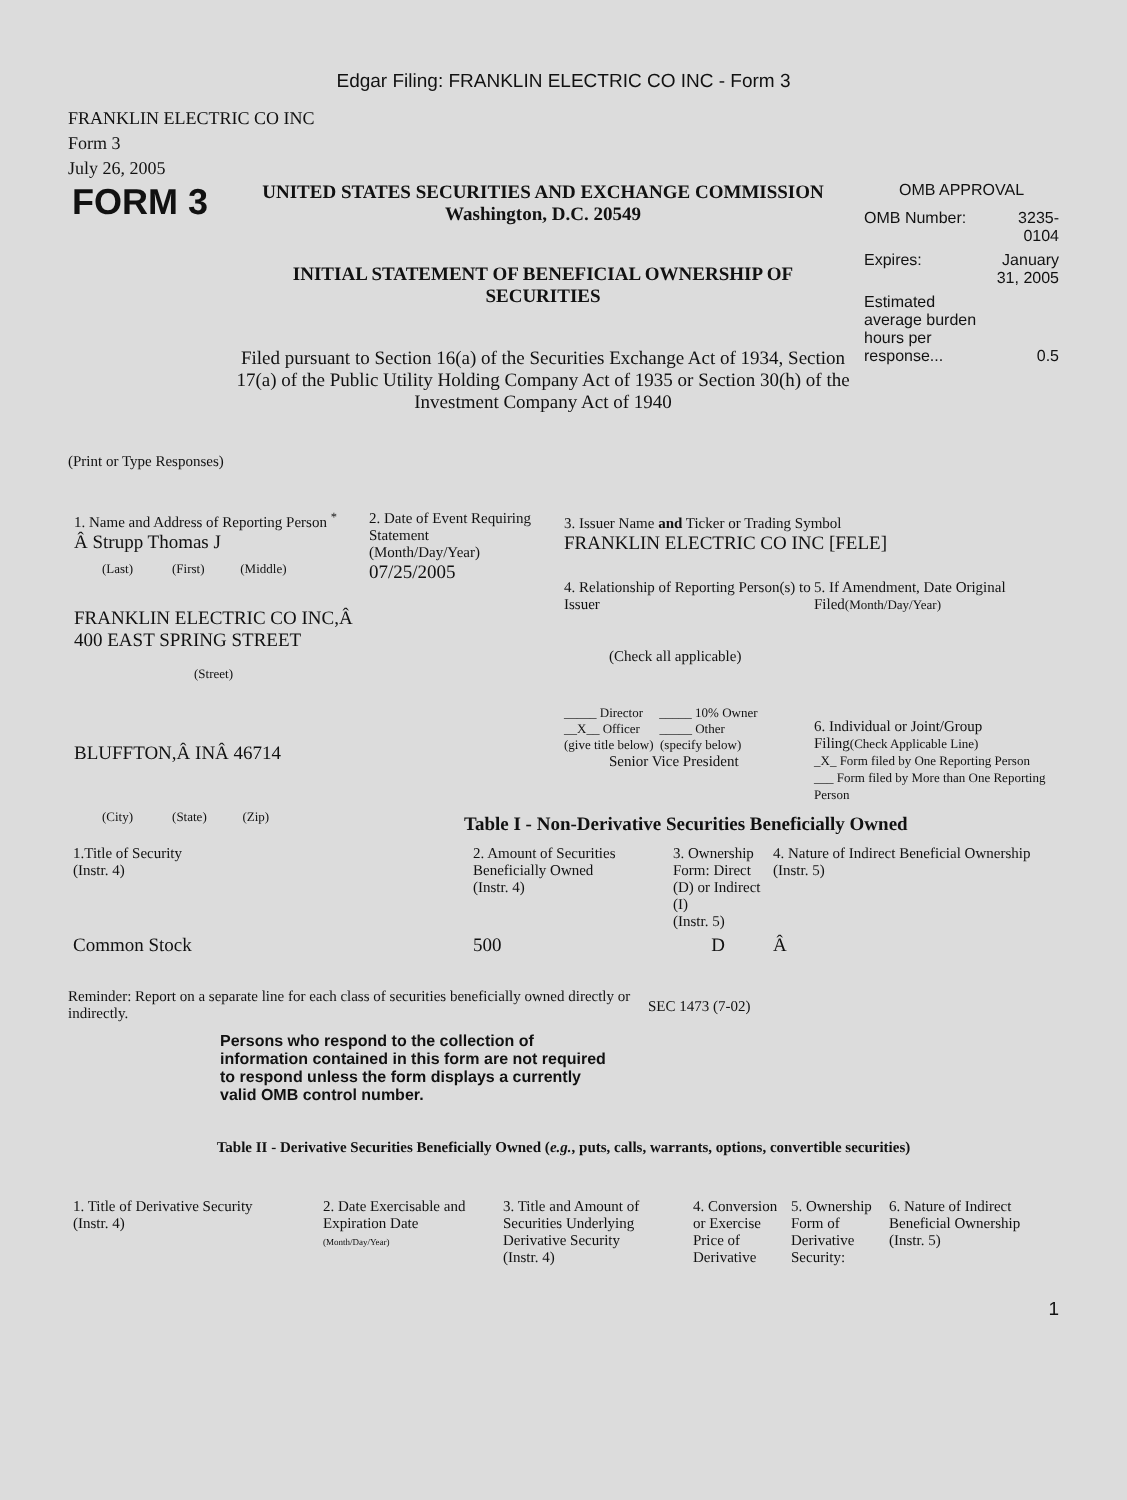Edgar Filing: FRANKLIN ELECTRIC CO INC - Form 3
FRANKLIN ELECTRIC CO INC
Form 3
July 26, 2005
FORM 3
UNITED STATES SECURITIES AND EXCHANGE COMMISSION
Washington, D.C. 20549
INITIAL STATEMENT OF BENEFICIAL OWNERSHIP OF SECURITIES
Filed pursuant to Section 16(a) of the Securities Exchange Act of 1934, Section 17(a) of the Public Utility Holding Company Act of 1935 or Section 30(h) of the Investment Company Act of 1940
OMB APPROVAL
| OMB Number: | 3235-0104 |
| Expires: | January 31, 2005 |
| Estimated average burden hours per response... | 0.5 |
(Print or Type Responses)
1. Name and Address of Reporting Person <sup>*</sup>
Â Strupp Thomas J
(Last) (First) (Middle)
FRANKLIN ELECTRIC CO INC,Â 400 EAST SPRING STREET
(Street)
BLUFFTON,Â INÂ 46714
(City) (State) (Zip)
2. Date of Event Requiring Statement
(Month/Day/Year)
07/25/2005
3. Issuer Name and Ticker or Trading Symbol
FRANKLIN ELECTRIC CO INC [FELE]
4. Relationship of Reporting Person(s) to Issuer
(Check all applicable)
_____ Director _____ 10% Owner
__X__ Officer _____ Other
(give title below) (specify below)
Senior Vice President
5. If Amendment, Date Original Filed(Month/Day/Year)
6. Individual or Joint/Group Filing(Check Applicable Line)
_X_ Form filed by One Reporting Person
___ Form filed by More than One Reporting Person
Table I - Non-Derivative Securities Beneficially Owned
| 1.Title of Security (Instr. 4) | 2. Amount of Securities Beneficially Owned (Instr. 4) | 3. Ownership Form: Direct (D) or Indirect (I) (Instr. 5) | 4. Nature of Indirect Beneficial Ownership (Instr. 5) |
| --- | --- | --- | --- |
| Common Stock | 500 | D | Â |
Reminder: Report on a separate line for each class of securities beneficially owned directly or indirectly.
SEC 1473 (7-02)
Persons who respond to the collection of information contained in this form are not required to respond unless the form displays a currently valid OMB control number.
Table II - Derivative Securities Beneficially Owned (e.g., puts, calls, warrants, options, convertible securities)
| 1. Title of Derivative Security (Instr. 4) | 2. Date Exercisable and Expiration Date (Month/Day/Year) | 3. Title and Amount of Securities Underlying Derivative Security (Instr. 4) | 4. Conversion or Exercise Price of Derivative | 5. Ownership Form of Derivative Security: | 6. Nature of Indirect Beneficial Ownership (Instr. 5) |
| --- | --- | --- | --- | --- | --- |
1